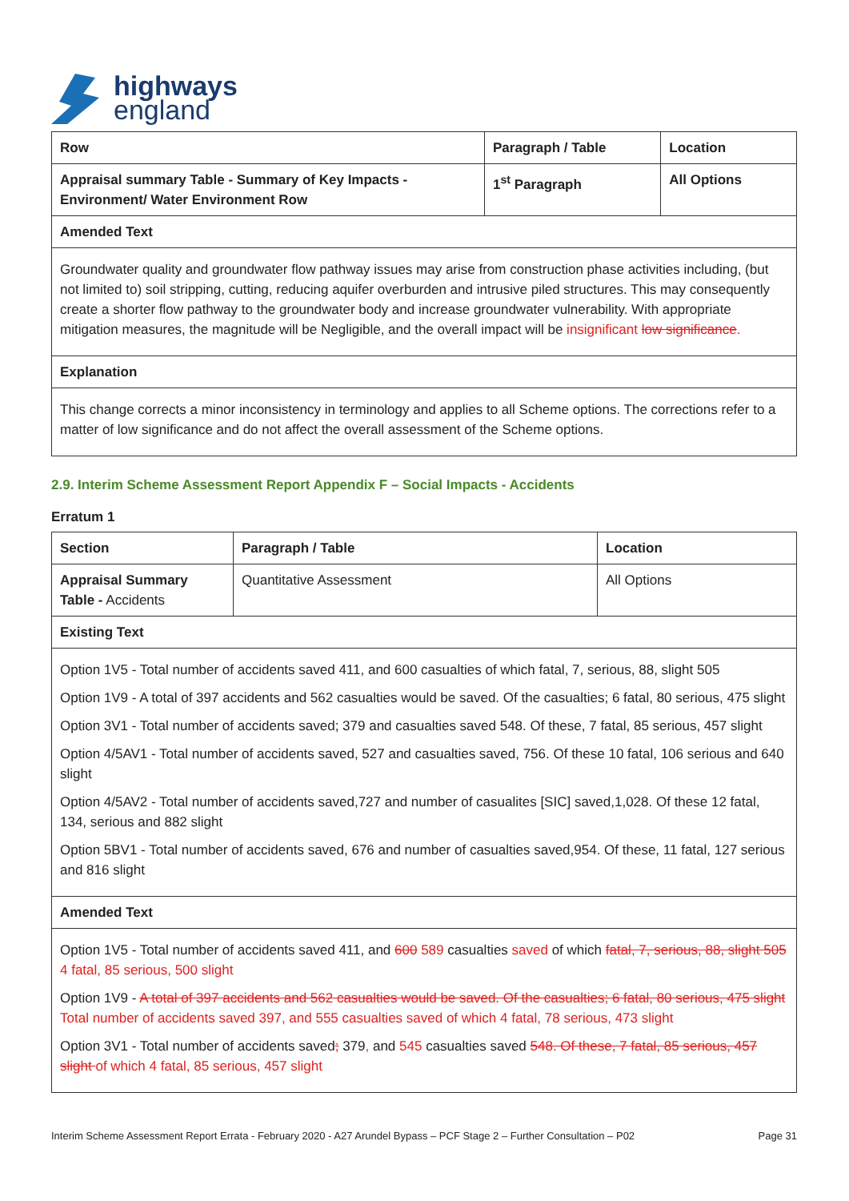highways
england
| Row | Paragraph / Table | Location |
| --- | --- | --- |
| Appraisal summary Table - Summary of Key Impacts - Environment/ Water Environment Row | 1<sup>st</sup> Paragraph | All Options |
| Amended Text | | |
| Groundwater quality and groundwater flow pathway issues may arise from construction phase activities including, (but not limited to) soil stripping, cutting, reducing aquifer overburden and intrusive piled structures. This may consequently create a shorter flow pathway to the groundwater body and increase groundwater vulnerability. With appropriate mitigation measures, the magnitude will be Negligible, and the overall impact will be insignificant low significance . | | |
| Explanation | | |
| This change corrects a minor inconsistency in terminology and applies to all Scheme options. The corrections refer to a matter of low significance and do not affect the overall assessment of the Scheme options. | | |
2.9. Interim Scheme Assessment Report Appendix F – Social Impacts - Accidents
Erratum 1
| Section | Paragraph / Table | Location |
| --- | --- | --- |
| Appraisal Summary Table - Accidents | Quantitative Assessment | All Options |
| Existing Text | | |
| Option 1V5 - Total number of accidents saved 411, and 600 casualties of which fatal, 7, serious, 88, slight 505 Option 1V9 - A total of 397 accidents and 562 casualties would be saved. Of the casualties; 6 fatal, 80 serious, 475 slight Option 3V1 - Total number of accidents saved; 379 and casualties saved 548. Of these, 7 fatal, 85 serious, 457 slight Option 4/5AV1 - Total number of accidents saved, 527 and casualties saved, 756. Of these 10 fatal, 106 serious and 640 slight Option 4/5AV2 - Total number of accidents saved,727 and number of casualites [SIC] saved,1,028. Of these 12 fatal, 134, serious and 882 slight Option 5BV1 - Total number of accidents saved, 676 and number of casualties saved,954. Of these, 11 fatal, 127 serious and 816 slight | | |
| Amended Text | | |
| Option 1V5 - Total number of accidents saved 411, and 600 589 casualties saved of which fatal, 7, serious, 88, slight 505 4 fatal, 85 serious, 500 slight Option 1V9 - A total of 397 accidents and 562 casualties would be saved. Of the casualties; 6 fatal, 80 serious, 475 slight Total number of accidents saved 397, and 555 casualties saved of which 4 fatal, 78 serious, 473 slight Option 3V1 - Total number of accidents saved ; 379 , and 545 casualties saved 548. Of these, 7 fatal, 85 serious, 457 slight of which 4 fatal, 85 serious, 457 slight | | |
Interim Scheme Assessment Report Errata - February 2020 - A27 Arundel Bypass – PCF Stage 2 – Further Consultation – P02 Page 31